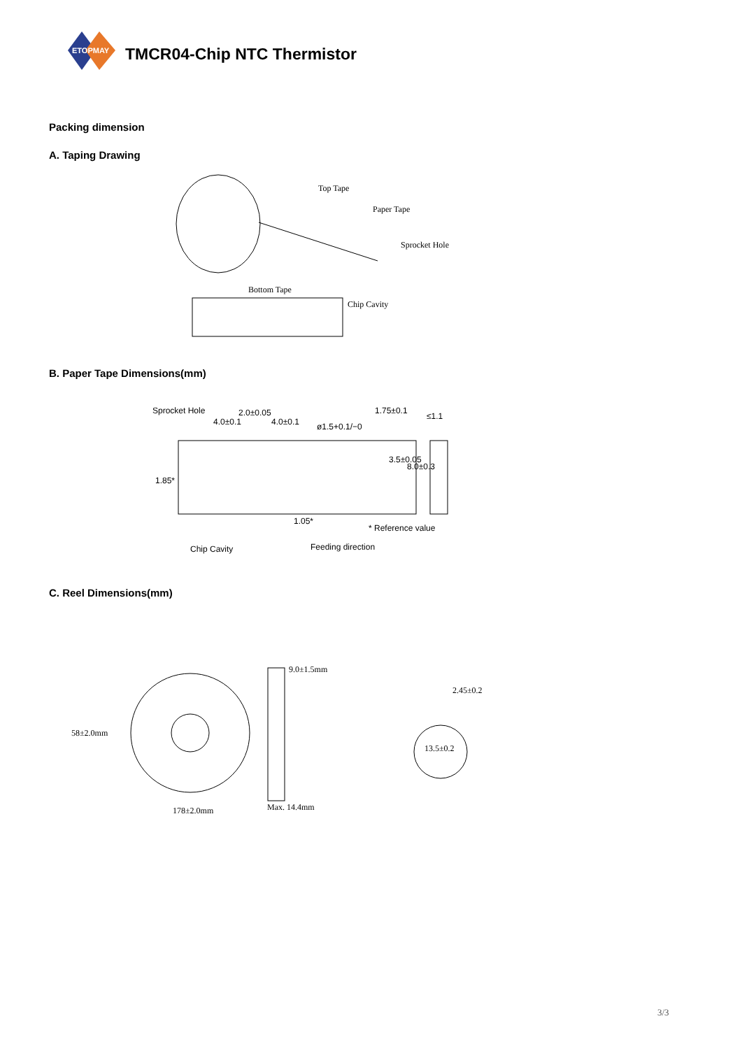ETOPMAY
TMCR04-Chip NTC Thermistor
Packing dimension
A. Taping Drawing
Top Tape
Paper Tape
Sprocket Hole
Bottom Tape
Chip Cavity
B. Paper Tape Dimensions(mm)
Sprocket Hole 2.0±0.05
4.0±0.1 4.0±0.1 ø1.5+0.1/−0
1.75±0.1
≤1.1
3.5±0.05
8.0±0.3
1.85*
1.05*
* Reference value
Chip Cavity Feeding direction
C. Reel Dimensions(mm)
9.0±1.5mm
2.45±0.2
58±2.0mm
13.5±0.2
Max. 14.4mm
178±2.0mm
3/3